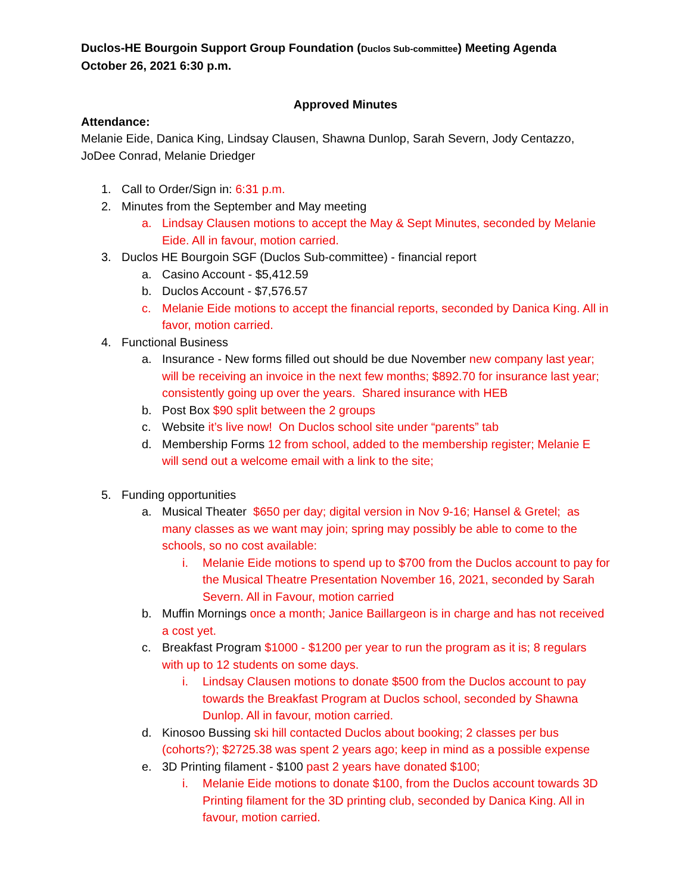Duclos-HE Bourgoin Support Group Foundation (Duclos Sub-committee) Meeting Agenda
October 26, 2021 6:30 p.m.
Approved Minutes
Attendance:
Melanie Eide, Danica King, Lindsay Clausen, Shawna Dunlop, Sarah Severn, Jody Centazzo, JoDee Conrad, Melanie Driedger
1. Call to Order/Sign in: 6:31 p.m.
2. Minutes from the September and May meeting
a. Lindsay Clausen motions to accept the May & Sept Minutes, seconded by Melanie Eide. All in favour, motion carried.
3. Duclos HE Bourgoin SGF (Duclos Sub-committee) - financial report
a. Casino Account - $5,412.59
b. Duclos Account - $7,576.57
c. Melanie Eide motions to accept the financial reports, seconded by Danica King. All in favor, motion carried.
4. Functional Business
a. Insurance - New forms filled out should be due November new company last year; will be receiving an invoice in the next few months; $892.70 for insurance last year; consistently going up over the years. Shared insurance with HEB
b. Post Box $90 split between the 2 groups
c. Website it’s live now! On Duclos school site under “parents” tab
d. Membership Forms 12 from school, added to the membership register; Melanie E will send out a welcome email with a link to the site;
5. Funding opportunities
a. Musical Theater $650 per day; digital version in Nov 9-16; Hansel & Gretel; as many classes as we want may join; spring may possibly be able to come to the schools, so no cost available:
i. Melanie Eide motions to spend up to $700 from the Duclos account to pay for the Musical Theatre Presentation November 16, 2021, seconded by Sarah Severn. All in Favour, motion carried
b. Muffin Mornings once a month; Janice Baillargeon is in charge and has not received a cost yet.
c. Breakfast Program $1000 - $1200 per year to run the program as it is; 8 regulars with up to 12 students on some days.
i. Lindsay Clausen motions to donate $500 from the Duclos account to pay towards the Breakfast Program at Duclos school, seconded by Shawna Dunlop. All in favour, motion carried.
d. Kinosoo Bussing ski hill contacted Duclos about booking; 2 classes per bus (cohorts?); $2725.38 was spent 2 years ago; keep in mind as a possible expense
e. 3D Printing filament - $100 past 2 years have donated $100;
i. Melanie Eide motions to donate $100, from the Duclos account towards 3D Printing filament for the 3D printing club, seconded by Danica King. All in favour, motion carried.